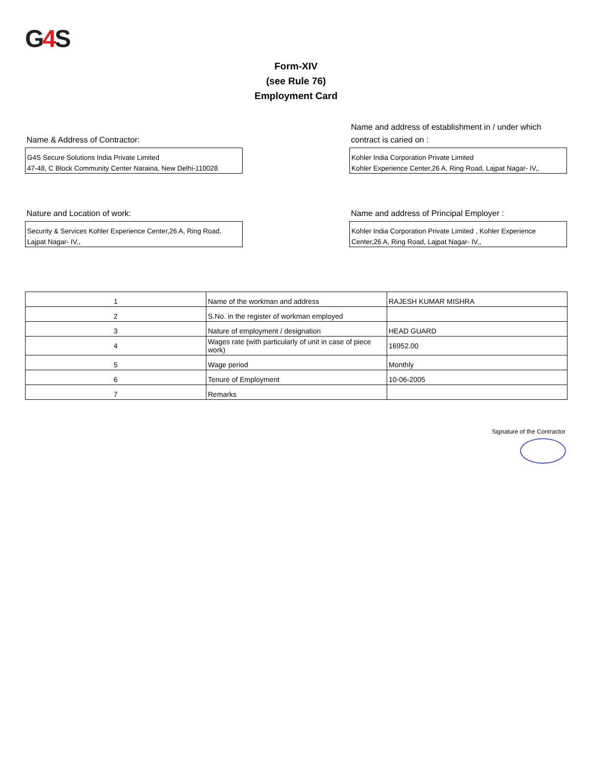G4 S
Form-XIV
(see Rule 76)
Employment Card
Name & Address of Contractor:
G4S Secure Solutions India Private Limited
47-48, C Block Community Center Naraina, New Delhi-110028
Name and address of establishment in / under which contract is caried on :
Kohler India Corporation Private Limited
Kohler Experience Center,26 A, Ring Road, Lajpat Nagar- IV,,
Nature and Location of work:
Security & Services Kohler Experience Center,26 A, Ring Road, Lajpat Nagar- IV,,
Name and address of Principal Employer :
Kohler India Corporation Private Limited , Kohler Experience Center,26 A, Ring Road, Lajpat Nagar- IV,,
| 1 | Name of the workman and address | RAJESH KUMAR MISHRA |
| 2 | S.No. in the register of workman employed | |
| 3 | Nature of employment / designation | HEAD GUARD |
| 4 | Wages rate (with particularly of unit in case of piece work) | 16952.00 |
| 5 | Wage period | Monthly |
| 6 | Tenure of Employment | 10-06-2005 |
| 7 | Remarks | |
Signature of the Contractor